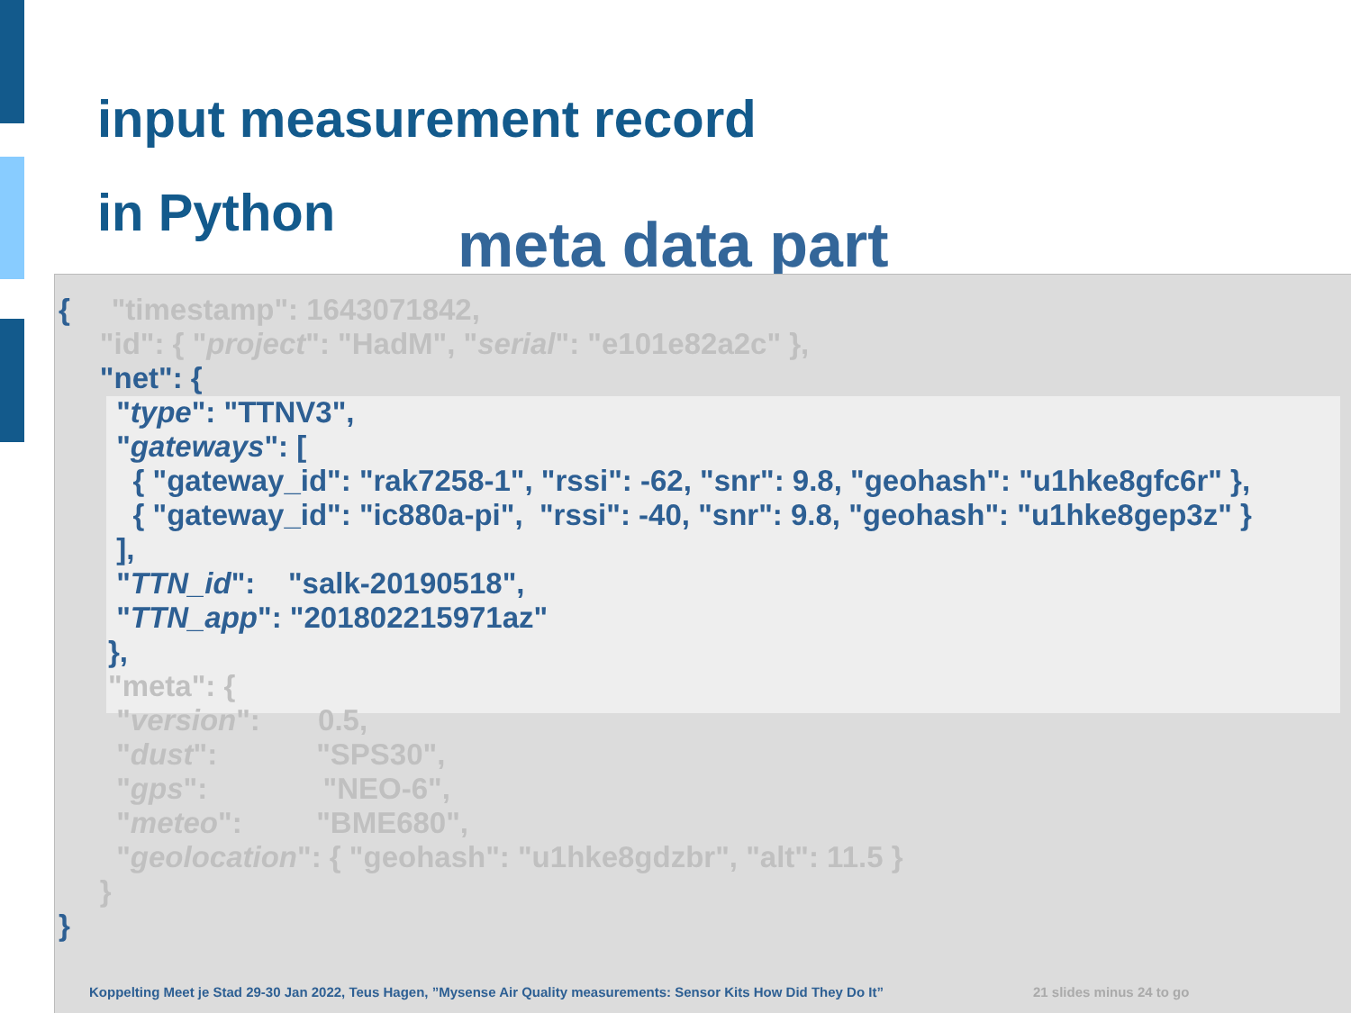input measurement record
in Python
meta data part
{ "timestamp": 1643071842, "id": { "project": "HadM", "serial": "e101e82a2c" }, "net": { "type": "TTNV3", "gateways": [ { "gateway_id": "rak7258-1", "rssi": -62, "snr": 9.8, "geohash": "u1hke8gfc6r" }, { "gateway_id": "ic880a-pi", "rssi": -40, "snr": 9.8, "geohash": "u1hke8gep3z" } ], "TTN_id": "salk-20190518", "TTN_app": "201802215971az" }, "meta": { "version": 0.5, "dust": "SPS30", "gps": "NEO-6", "meteo": "BME680", "geolocation": { "geohash": "u1hke8gdzbr", "alt": 11.5 } } }
Koppelting Meet je Stad 29-30 Jan 2022, Teus Hagen, ”Mysense Air Quality measurements: Sensor Kits How Did They Do It”
21 slides minus 24 to go